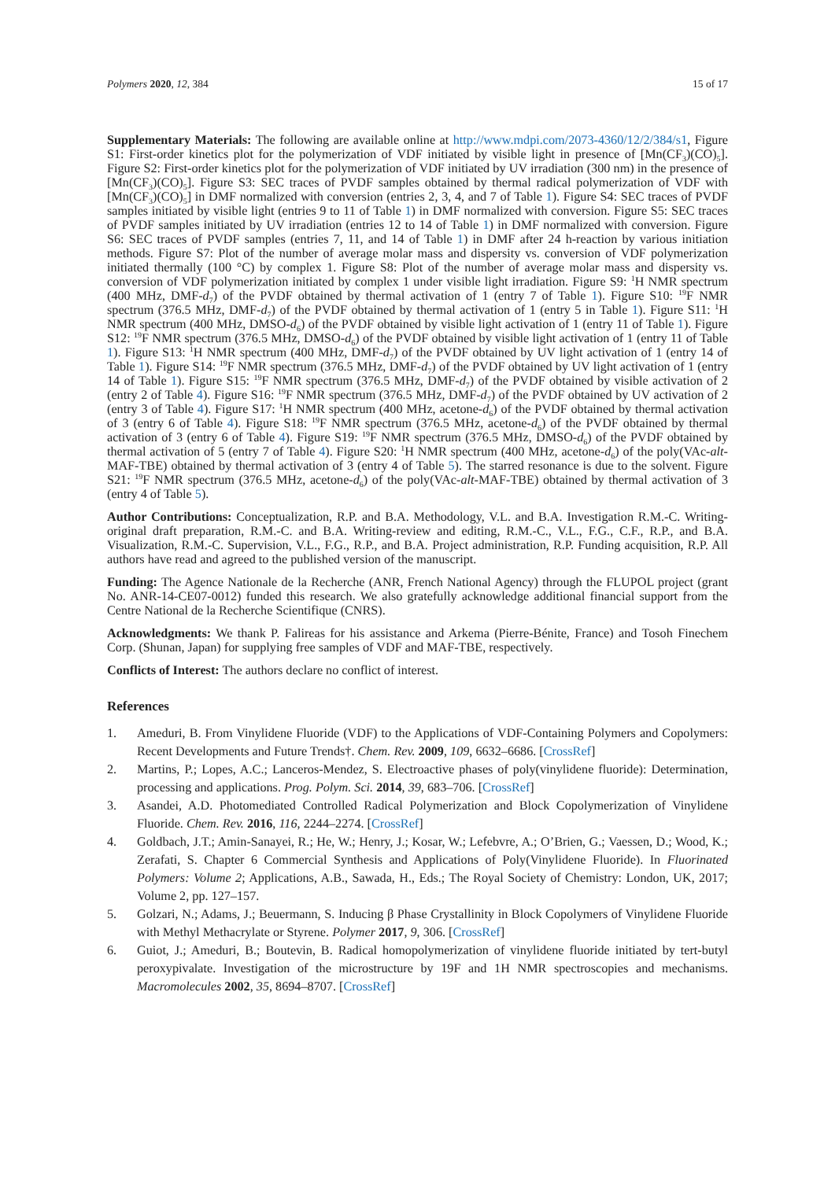Polymers 2020, 12, 384 15 of 17
Supplementary Materials: The following are available online at http://www.mdpi.com/2073-4360/12/2/384/s1, Figure S1: First-order kinetics plot for the polymerization of VDF initiated by visible light in presence of [Mn(CF<sub>3</sub>)(CO)<sub>5</sub>]. Figure S2: First-order kinetics plot for the polymerization of VDF initiated by UV irradiation (300 nm) in the presence of [Mn(CF<sub>3</sub>)(CO)<sub>5</sub>]. Figure S3: SEC traces of PVDF samples obtained by thermal radical polymerization of VDF with [Mn(CF<sub>3</sub>)(CO)<sub>5</sub>] in DMF normalized with conversion (entries 2, 3, 4, and 7 of Table 1). Figure S4: SEC traces of PVDF samples initiated by visible light (entries 9 to 11 of Table 1) in DMF normalized with conversion. Figure S5: SEC traces of PVDF samples initiated by UV irradiation (entries 12 to 14 of Table 1) in DMF normalized with conversion. Figure S6: SEC traces of PVDF samples (entries 7, 11, and 14 of Table 1) in DMF after 24 h-reaction by various initiation methods. Figure S7: Plot of the number of average molar mass and dispersity vs. conversion of VDF polymerization initiated thermally (100 °C) by complex 1. Figure S8: Plot of the number of average molar mass and dispersity vs. conversion of VDF polymerization initiated by complex 1 under visible light irradiation. Figure S9: <sup>1</sup>H NMR spectrum (400 MHz, DMF-d<sub>7</sub>) of the PVDF obtained by thermal activation of 1 (entry 7 of Table 1). Figure S10: <sup>19</sup>F NMR spectrum (376.5 MHz, DMF-d<sub>7</sub>) of the PVDF obtained by thermal activation of 1 (entry 5 in Table 1). Figure S11: <sup>1</sup>H NMR spectrum (400 MHz, DMSO-d<sub>6</sub>) of the PVDF obtained by visible light activation of 1 (entry 11 of Table 1). Figure S12: <sup>19</sup>F NMR spectrum (376.5 MHz, DMSO-d<sub>6</sub>) of the PVDF obtained by visible light activation of 1 (entry 11 of Table 1). Figure S13: <sup>1</sup>H NMR spectrum (400 MHz, DMF-d<sub>7</sub>) of the PVDF obtained by UV light activation of 1 (entry 14 of Table 1). Figure S14: <sup>19</sup>F NMR spectrum (376.5 MHz, DMF-d<sub>7</sub>) of the PVDF obtained by UV light activation of 1 (entry 14 of Table 1). Figure S15: <sup>19</sup>F NMR spectrum (376.5 MHz, DMF-d<sub>7</sub>) of the PVDF obtained by visible activation of 2 (entry 2 of Table 4). Figure S16: <sup>19</sup>F NMR spectrum (376.5 MHz, DMF-d<sub>7</sub>) of the PVDF obtained by UV activation of 2 (entry 3 of Table 4). Figure S17: <sup>1</sup>H NMR spectrum (400 MHz, acetone-d<sub>6</sub>) of the PVDF obtained by thermal activation of 3 (entry 6 of Table 4). Figure S18: <sup>19</sup>F NMR spectrum (376.5 MHz, acetone-d<sub>6</sub>) of the PVDF obtained by thermal activation of 3 (entry 6 of Table 4). Figure S19: <sup>19</sup>F NMR spectrum (376.5 MHz, DMSO-d<sub>6</sub>) of the PVDF obtained by thermal activation of 5 (entry 7 of Table 4). Figure S20: <sup>1</sup>H NMR spectrum (400 MHz, acetone-d<sub>6</sub>) of the poly(VAc-alt-MAF-TBE) obtained by thermal activation of 3 (entry 4 of Table 5). The starred resonance is due to the solvent. Figure S21: <sup>19</sup>F NMR spectrum (376.5 MHz, acetone-d<sub>6</sub>) of the poly(VAc-alt-MAF-TBE) obtained by thermal activation of 3 (entry 4 of Table 5).
Author Contributions: Conceptualization, R.P. and B.A. Methodology, V.L. and B.A. Investigation R.M.-C. Writing-original draft preparation, R.M.-C. and B.A. Writing-review and editing, R.M.-C., V.L., F.G., C.F., R.P., and B.A. Visualization, R.M.-C. Supervision, V.L., F.G., R.P., and B.A. Project administration, R.P. Funding acquisition, R.P. All authors have read and agreed to the published version of the manuscript.
Funding: The Agence Nationale de la Recherche (ANR, French National Agency) through the FLUPOL project (grant No. ANR-14-CE07-0012) funded this research. We also gratefully acknowledge additional financial support from the Centre National de la Recherche Scientifique (CNRS).
Acknowledgments: We thank P. Falireas for his assistance and Arkema (Pierre-Bénite, France) and Tosoh Finechem Corp. (Shunan, Japan) for supplying free samples of VDF and MAF-TBE, respectively.
Conflicts of Interest: The authors declare no conflict of interest.
References
1. Ameduri, B. From Vinylidene Fluoride (VDF) to the Applications of VDF-Containing Polymers and Copolymers: Recent Developments and Future Trends†. Chem. Rev. 2009, 109, 6632–6686. [CrossRef]
2. Martins, P.; Lopes, A.C.; Lanceros-Mendez, S. Electroactive phases of poly(vinylidene fluoride): Determination, processing and applications. Prog. Polym. Sci. 2014, 39, 683–706. [CrossRef]
3. Asandei, A.D. Photomediated Controlled Radical Polymerization and Block Copolymerization of Vinylidene Fluoride. Chem. Rev. 2016, 116, 2244–2274. [CrossRef]
4. Goldbach, J.T.; Amin-Sanayei, R.; He, W.; Henry, J.; Kosar, W.; Lefebvre, A.; O’Brien, G.; Vaessen, D.; Wood, K.; Zerafati, S. Chapter 6 Commercial Synthesis and Applications of Poly(Vinylidene Fluoride). In Fluorinated Polymers: Volume 2; Applications, A.B., Sawada, H., Eds.; The Royal Society of Chemistry: London, UK, 2017; Volume 2, pp. 127–157.
5. Golzari, N.; Adams, J.; Beuermann, S. Inducing β Phase Crystallinity in Block Copolymers of Vinylidene Fluoride with Methyl Methacrylate or Styrene. Polymer 2017, 9, 306. [CrossRef]
6. Guiot, J.; Ameduri, B.; Boutevin, B. Radical homopolymerization of vinylidene fluoride initiated by tert-butyl peroxypivalate. Investigation of the microstructure by 19F and 1H NMR spectroscopies and mechanisms. Macromolecules 2002, 35, 8694–8707. [CrossRef]